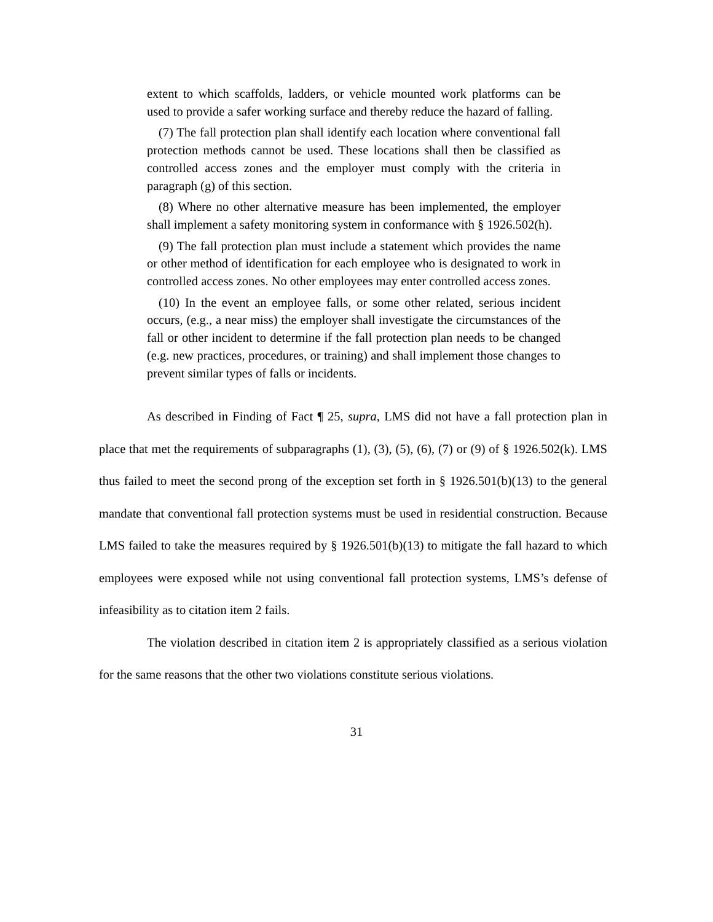extent to which scaffolds, ladders, or vehicle mounted work platforms can be used to provide a safer working surface and thereby reduce the hazard of falling.
(7) The fall protection plan shall identify each location where conventional fall protection methods cannot be used. These locations shall then be classified as controlled access zones and the employer must comply with the criteria in paragraph (g) of this section.
(8) Where no other alternative measure has been implemented, the employer shall implement a safety monitoring system in conformance with § 1926.502(h).
(9) The fall protection plan must include a statement which provides the name or other method of identification for each employee who is designated to work in controlled access zones. No other employees may enter controlled access zones.
(10) In the event an employee falls, or some other related, serious incident occurs, (e.g., a near miss) the employer shall investigate the circumstances of the fall or other incident to determine if the fall protection plan needs to be changed (e.g. new practices, procedures, or training) and shall implement those changes to prevent similar types of falls or incidents.
As described in Finding of Fact ¶ 25, supra, LMS did not have a fall protection plan in place that met the requirements of subparagraphs (1), (3), (5), (6), (7) or (9) of § 1926.502(k). LMS thus failed to meet the second prong of the exception set forth in § 1926.501(b)(13) to the general mandate that conventional fall protection systems must be used in residential construction. Because LMS failed to take the measures required by § 1926.501(b)(13) to mitigate the fall hazard to which employees were exposed while not using conventional fall protection systems, LMS’s defense of infeasibility as to citation item 2 fails.
The violation described in citation item 2 is appropriately classified as a serious violation for the same reasons that the other two violations constitute serious violations.
31